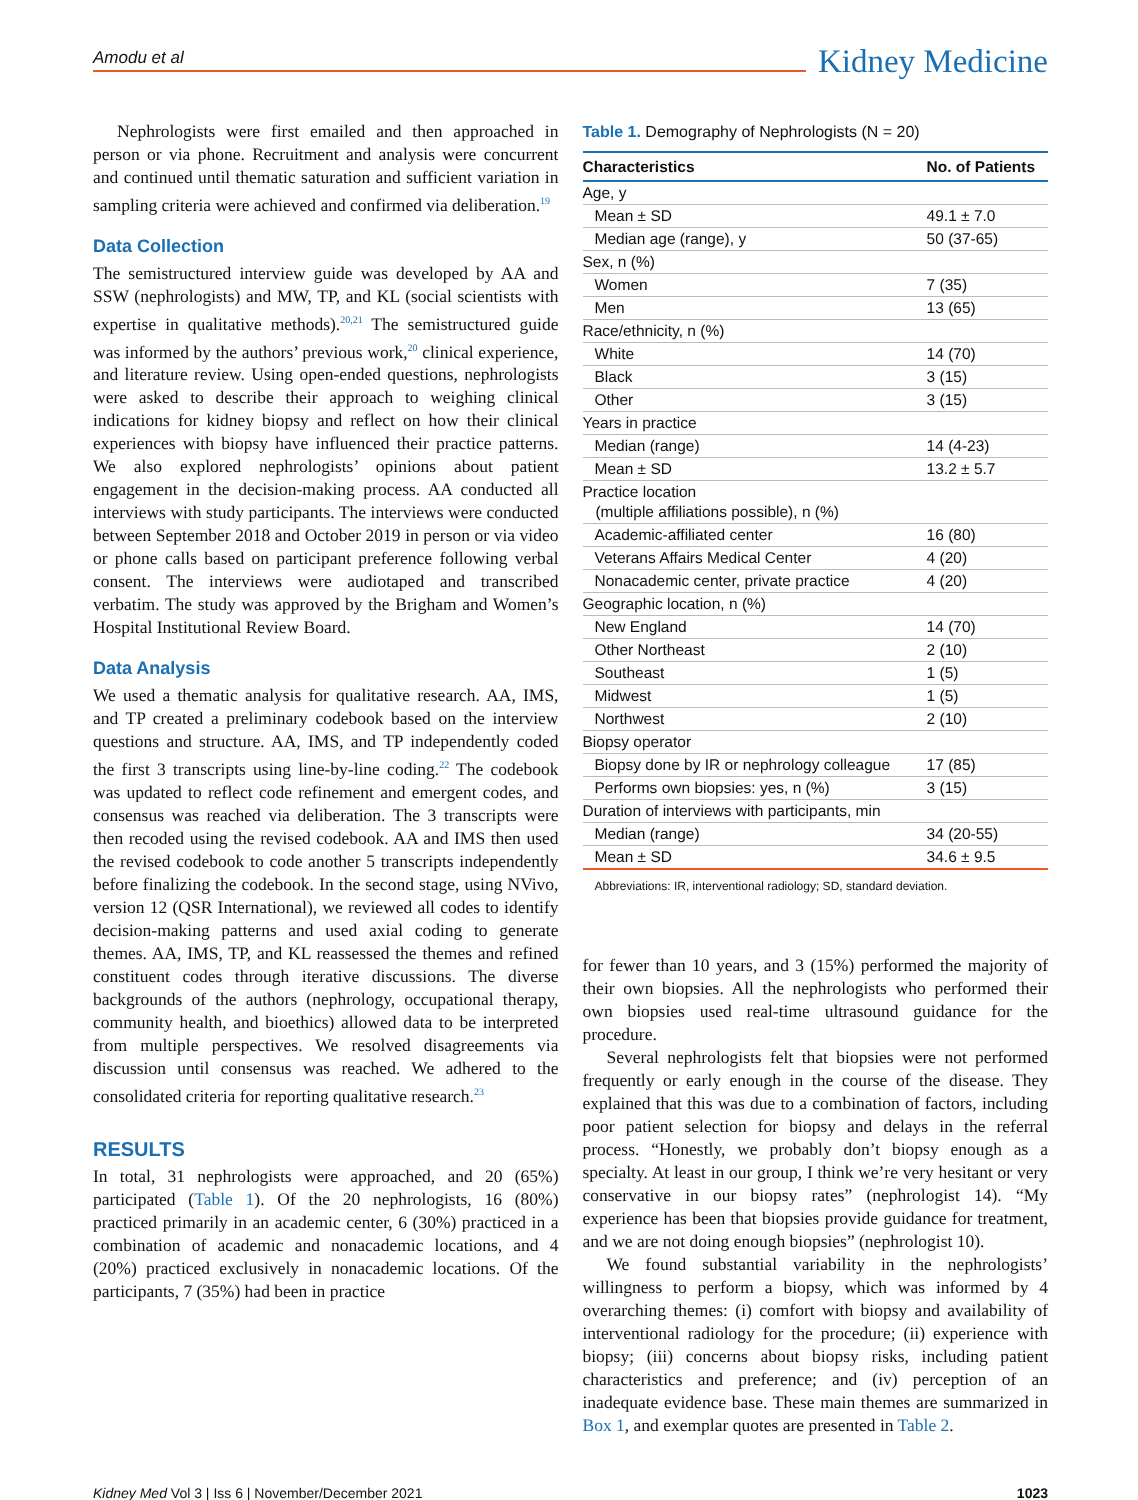Amodu et al Kidney Medicine
Nephrologists were first emailed and then approached in person or via phone. Recruitment and analysis were concurrent and continued until thematic saturation and sufficient variation in sampling criteria were achieved and confirmed via deliberation.<sup>19</sup>
Data Collection
The semistructured interview guide was developed by AA and SSW (nephrologists) and MW, TP, and KL (social scientists with expertise in qualitative methods).<sup>20,21</sup> The semistructured guide was informed by the authors’ previous work,<sup>20</sup> clinical experience, and literature review. Using open-ended questions, nephrologists were asked to describe their approach to weighing clinical indications for kidney biopsy and reflect on how their clinical experiences with biopsy have influenced their practice patterns. We also explored nephrologists’ opinions about patient engagement in the decision-making process. AA conducted all interviews with study participants. The interviews were conducted between September 2018 and October 2019 in person or via video or phone calls based on participant preference following verbal consent. The interviews were audiotaped and transcribed verbatim. The study was approved by the Brigham and Women’s Hospital Institutional Review Board.
Data Analysis
We used a thematic analysis for qualitative research. AA, IMS, and TP created a preliminary codebook based on the interview questions and structure. AA, IMS, and TP independently coded the first 3 transcripts using line-by-line coding.<sup>22</sup> The codebook was updated to reflect code refinement and emergent codes, and consensus was reached via deliberation. The 3 transcripts were then recoded using the revised codebook. AA and IMS then used the revised codebook to code another 5 transcripts independently before finalizing the codebook. In the second stage, using NVivo, version 12 (QSR International), we reviewed all codes to identify decision-making patterns and used axial coding to generate themes. AA, IMS, TP, and KL reassessed the themes and refined constituent codes through iterative discussions. The diverse backgrounds of the authors (nephrology, occupational therapy, community health, and bioethics) allowed data to be interpreted from multiple perspectives. We resolved disagreements via discussion until consensus was reached. We adhered to the consolidated criteria for reporting qualitative research.<sup>23</sup>
RESULTS
In total, 31 nephrologists were approached, and 20 (65%) participated (Table 1). Of the 20 nephrologists, 16 (80%) practiced primarily in an academic center, 6 (30%) practiced in a combination of academic and nonacademic locations, and 4 (20%) practiced exclusively in nonacademic locations. Of the participants, 7 (35%) had been in practice
Table 1. Demography of Nephrologists (N = 20)
| Characteristics | No. of Patients |
| --- | --- |
| Age, y | |
| Mean ± SD | 49.1 ± 7.0 |
| Median age (range), y | 50 (37-65) |
| Sex, n (%) | |
| Women | 7 (35) |
| Men | 13 (65) |
| Race/ethnicity, n (%) | |
| White | 14 (70) |
| Black | 3 (15) |
| Other | 3 (15) |
| Years in practice | |
| Median (range) | 14 (4-23) |
| Mean ± SD | 13.2 ± 5.7 |
| Practice location (multiple affiliations possible), n (%) | |
| Academic-affiliated center | 16 (80) |
| Veterans Affairs Medical Center | 4 (20) |
| Nonacademic center, private practice | 4 (20) |
| Geographic location, n (%) | |
| New England | 14 (70) |
| Other Northeast | 2 (10) |
| Southeast | 1 (5) |
| Midwest | 1 (5) |
| Northwest | 2 (10) |
| Biopsy operator | |
| Biopsy done by IR or nephrology colleague | 17 (85) |
| Performs own biopsies: yes, n (%) | 3 (15) |
| Duration of interviews with participants, min | |
| Median (range) | 34 (20-55) |
| Mean ± SD | 34.6 ± 9.5 |
Abbreviations: IR, interventional radiology; SD, standard deviation.
for fewer than 10 years, and 3 (15%) performed the majority of their own biopsies. All the nephrologists who performed their own biopsies used real-time ultrasound guidance for the procedure.
Several nephrologists felt that biopsies were not performed frequently or early enough in the course of the disease. They explained that this was due to a combination of factors, including poor patient selection for biopsy and delays in the referral process. “Honestly, we probably don’t biopsy enough as a specialty. At least in our group, I think we’re very hesitant or very conservative in our biopsy rates” (nephrologist 14). “My experience has been that biopsies provide guidance for treatment, and we are not doing enough biopsies” (nephrologist 10).
We found substantial variability in the nephrologists’ willingness to perform a biopsy, which was informed by 4 overarching themes: (i) comfort with biopsy and availability of interventional radiology for the procedure; (ii) experience with biopsy; (iii) concerns about biopsy risks, including patient characteristics and preference; and (iv) perception of an inadequate evidence base. These main themes are summarized in Box 1, and exemplar quotes are presented in Table 2.
Kidney Med Vol 3 | Iss 6 | November/December 2021 1023